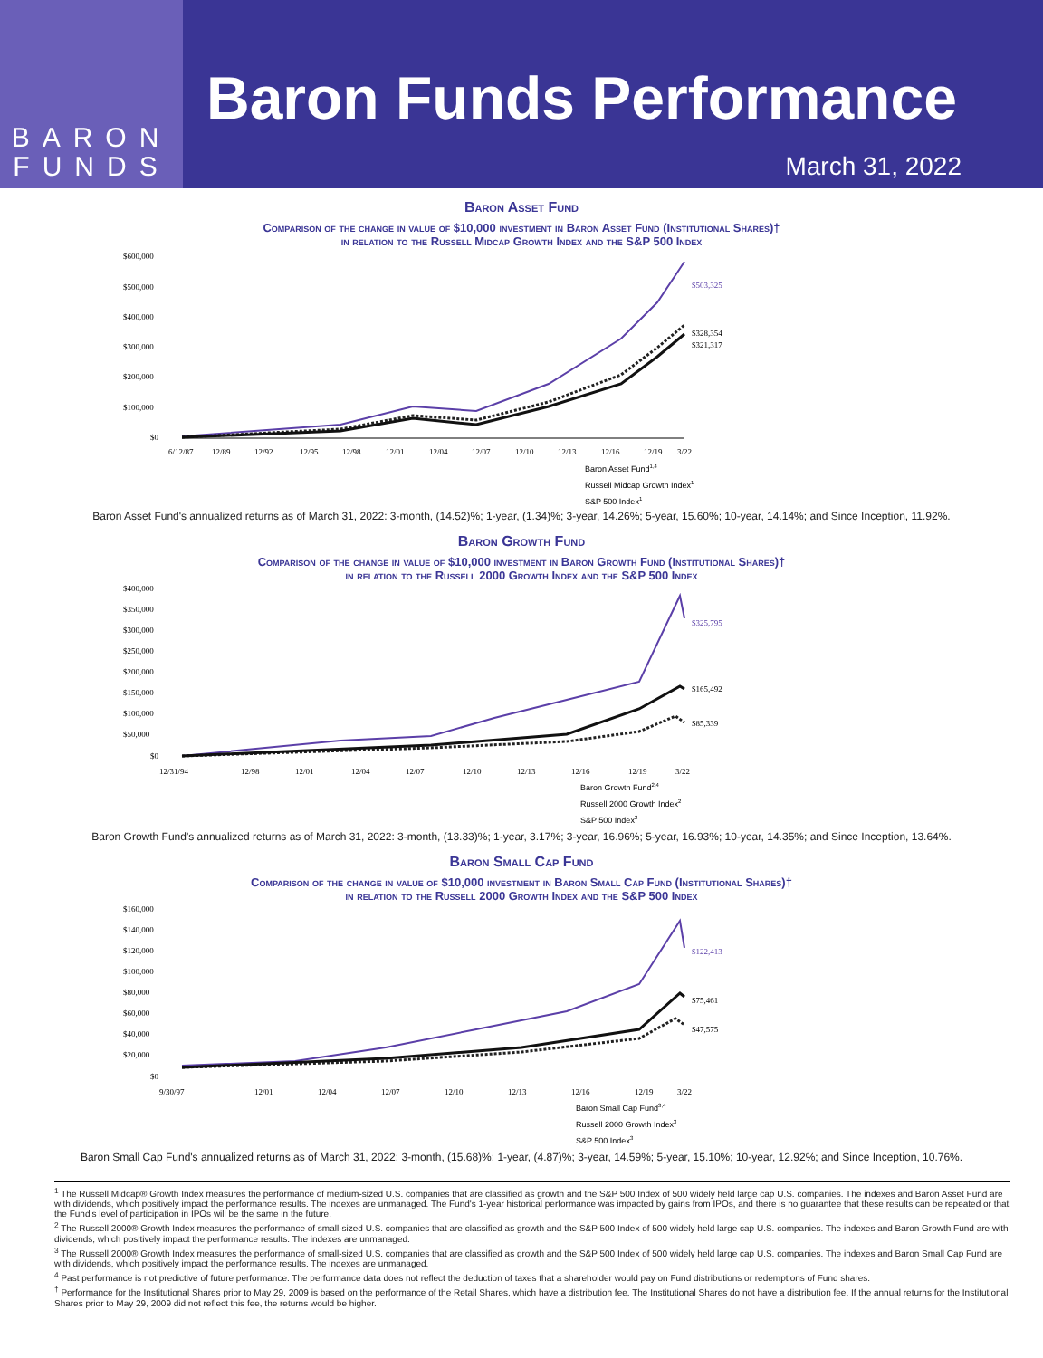BARON
FUNDS
Baron Funds Performance
March 31, 2022
Baron Asset Fund
Comparison of the change in value of $10,000 investment in Baron Asset Fund (Institutional Shares)†
in relation to the Russell Midcap Growth Index and the S&P 500 Index
$600,000
$500,000
$400,000
$300,000
$200,000
$100,000
$0
$503,325
$328,354
$321,317
6/12/87
12/89
12/92
12/95
12/98
12/01
12/04
12/07
12/10
12/13
12/16
12/19
3/22
Baron Asset Fund1,4
Russell Midcap Growth Index1
S&P 500 Index1
Baron Asset Fund's annualized returns as of March 31, 2022: 3-month, (14.52)%; 1-year, (1.34)%; 3-year, 14.26%; 5-year, 15.60%; 10-year, 14.14%; and Since Inception, 11.92%.
Baron Growth Fund
Comparison of the change in value of $10,000 investment in Baron Growth Fund (Institutional Shares)†
in relation to the Russell 2000 Growth Index and the S&P 500 Index
$400,000
$350,000
$300,000
$250,000
$200,000
$150,000
$100,000
$50,000
$0
$325,795
$165,492
$85,339
12/31/94
12/98
12/01
12/04
12/07
12/10
12/13
12/16
12/19
3/22
Baron Growth Fund2,4
Russell 2000 Growth Index2
S&P 500 Index2
Baron Growth Fund's annualized returns as of March 31, 2022: 3-month, (13.33)%; 1-year, 3.17%; 3-year, 16.96%; 5-year, 16.93%; 10-year, 14.35%; and Since Inception, 13.64%.
Baron Small Cap Fund
Comparison of the change in value of $10,000 investment in Baron Small Cap Fund (Institutional Shares)†
in relation to the Russell 2000 Growth Index and the S&P 500 Index
$160,000
$140,000
$120,000
$100,000
$80,000
$60,000
$40,000
$20,000
$0
$122,413
$75,461
$47,575
9/30/97
12/01
12/04
12/07
12/10
12/13
12/16
12/19
3/22
Baron Small Cap Fund3,4
Russell 2000 Growth Index3
S&P 500 Index3
Baron Small Cap Fund's annualized returns as of March 31, 2022: 3-month, (15.68)%; 1-year, (4.87)%; 3-year, 14.59%; 5-year, 15.10%; 10-year, 12.92%; and Since Inception, 10.76%.
<sup>1</sup> The Russell Midcap® Growth Index measures the performance of medium-sized U.S. companies that are classified as growth and the S&P 500 Index of 500 widely held large cap U.S. companies. The indexes and Baron Asset Fund are with dividends, which positively impact the performance results. The indexes are unmanaged. The Fund's 1-year historical performance was impacted by gains from IPOs, and there is no guarantee that these results can be repeated or that the Fund's level of participation in IPOs will be the same in the future.
<sup>2</sup> The Russell 2000® Growth Index measures the performance of small-sized U.S. companies that are classified as growth and the S&P 500 Index of 500 widely held large cap U.S. companies. The indexes and Baron Growth Fund are with dividends, which positively impact the performance results. The indexes are unmanaged.
<sup>3</sup> The Russell 2000® Growth Index measures the performance of small-sized U.S. companies that are classified as growth and the S&P 500 Index of 500 widely held large cap U.S. companies. The indexes and Baron Small Cap Fund are with dividends, which positively impact the performance results. The indexes are unmanaged.
<sup>4</sup> Past performance is not predictive of future performance. The performance data does not reflect the deduction of taxes that a shareholder would pay on Fund distributions or redemptions of Fund shares.
<sup>†</sup> Performance for the Institutional Shares prior to May 29, 2009 is based on the performance of the Retail Shares, which have a distribution fee. The Institutional Shares do not have a distribution fee. If the annual returns for the Institutional Shares prior to May 29, 2009 did not reflect this fee, the returns would be higher.